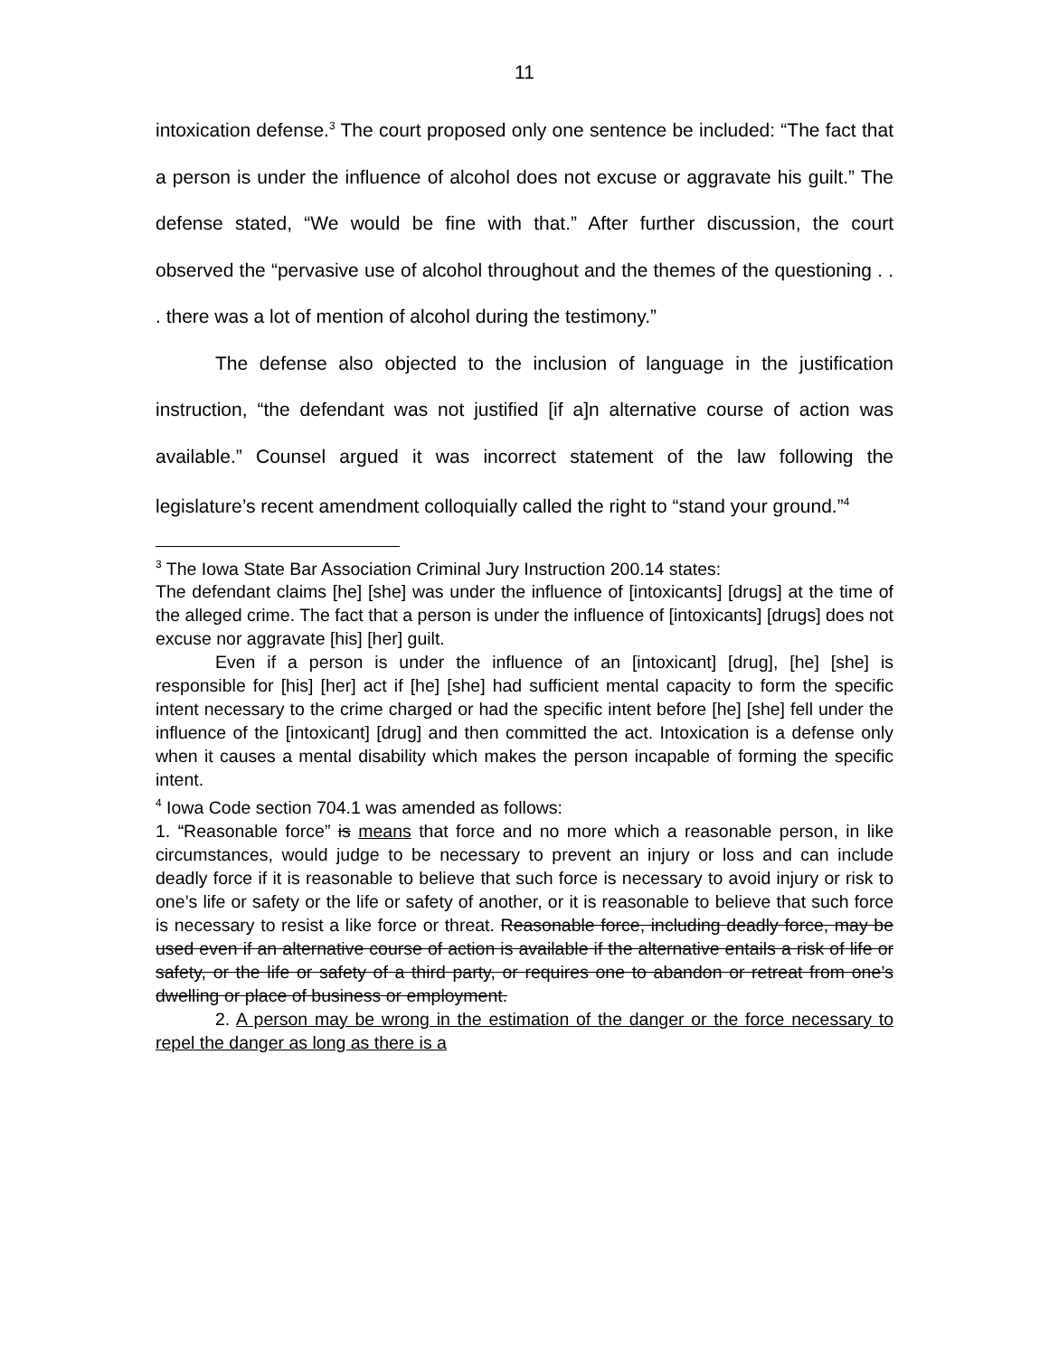11
intoxication defense.<sup>3</sup> The court proposed only one sentence be included: “The fact that a person is under the influence of alcohol does not excuse or aggravate his guilt.” The defense stated, “We would be fine with that.” After further discussion, the court observed the “pervasive use of alcohol throughout and the themes of the questioning . . . there was a lot of mention of alcohol during the testimony.”
The defense also objected to the inclusion of language in the justification instruction, “the defendant was not justified [if a]n alternative course of action was available.” Counsel argued it was incorrect statement of the law following the legislature’s recent amendment colloquially called the right to “stand your ground.”<sup>4</sup>
<sup>3</sup> The Iowa State Bar Association Criminal Jury Instruction 200.14 states:
The defendant claims [he] [she] was under the influence of [intoxicants] [drugs] at the time of the alleged crime. The fact that a person is under the influence of [intoxicants] [drugs] does not excuse nor aggravate [his] [her] guilt.
Even if a person is under the influence of an [intoxicant] [drug], [he] [she] is responsible for [his] [her] act if [he] [she] had sufficient mental capacity to form the specific intent necessary to the crime charged or had the specific intent before [he] [she] fell under the influence of the [intoxicant] [drug] and then committed the act. Intoxication is a defense only when it causes a mental disability which makes the person incapable of forming the specific intent.
<sup>4</sup> Iowa Code section 704.1 was amended as follows:
1. “Reasonable force” is means that force and no more which a reasonable person, in like circumstances, would judge to be necessary to prevent an injury or loss and can include deadly force if it is reasonable to believe that such force is necessary to avoid injury or risk to one’s life or safety or the life or safety of another, or it is reasonable to believe that such force is necessary to resist a like force or threat. Reasonable force, including deadly force, may be used even if an alternative course of action is available if the alternative entails a risk of life or safety, or the life or safety of a third party, or requires one to abandon or retreat from one’s dwelling or place of business or employment.
2. A person may be wrong in the estimation of the danger or the force necessary to repel the danger as long as there is a